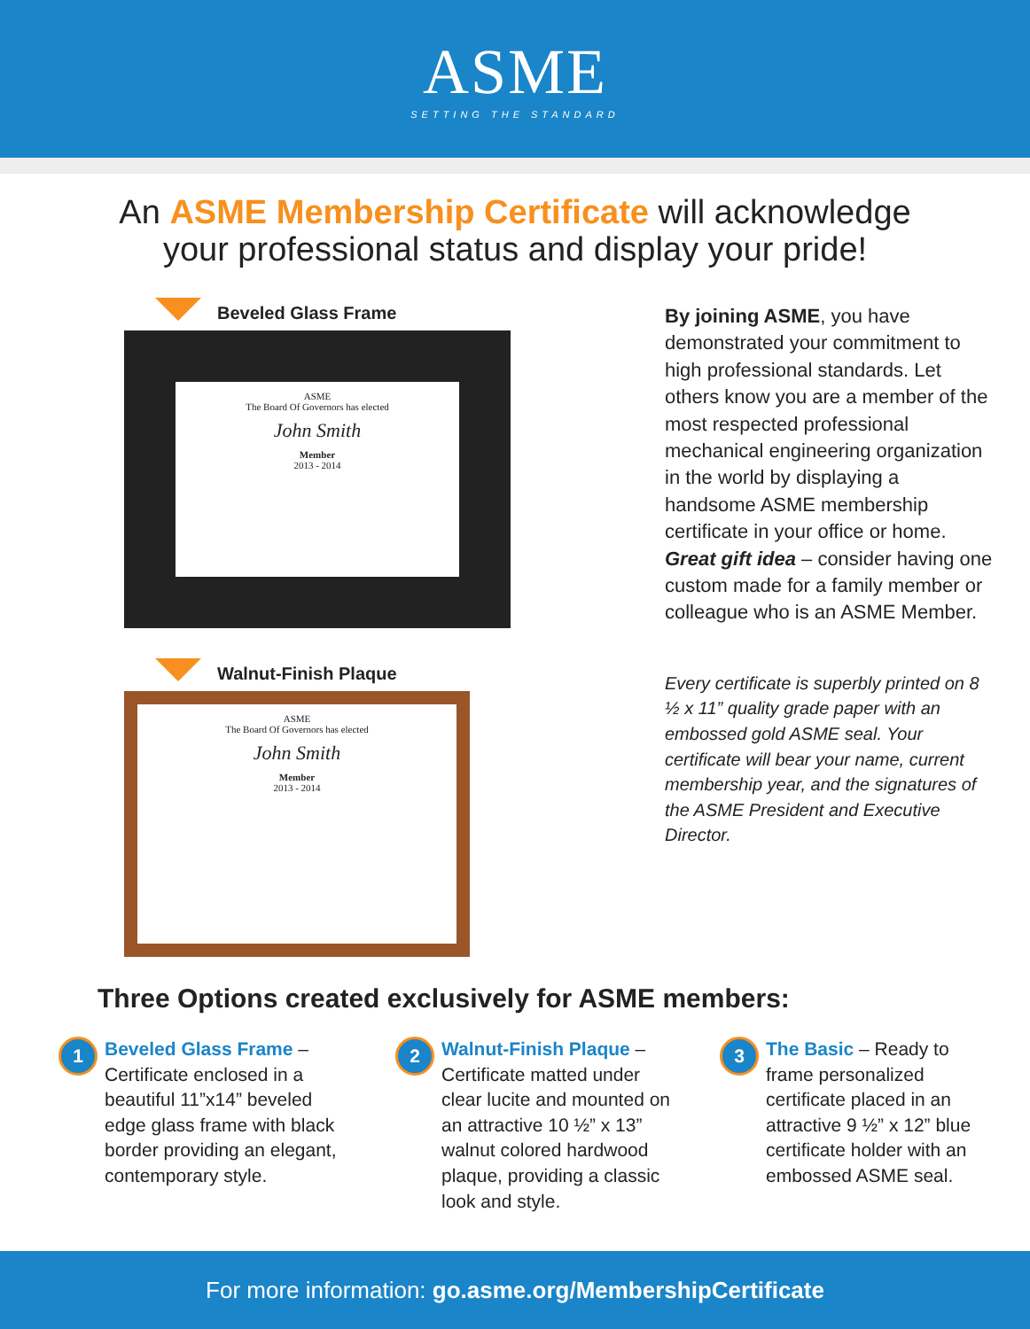ASME
SETTING THE STANDARD
An ASME Membership Certificate will acknowledge
your professional status and display your pride!
Beveled Glass Frame
ASME
The Board Of Governors has elected
John Smith
Member
2013 - 2014
Walnut-Finish Plaque
ASME
The Board Of Governors has elected
John Smith
Member
2013 - 2014
By joining ASME, you have demonstrated your commitment to high professional standards. Let others know you are a member of the most respected professional mechanical engineering organization in the world by displaying a handsome ASME membership certificate in your office or home. Great gift idea – consider having one custom made for a family member or colleague who is an ASME Member.
Every certificate is superbly printed on 8 ½ x 11” quality grade paper with an embossed gold ASME seal. Your certificate will bear your name, current membership year, and the signatures of the ASME President and Executive Director.
Three Options created exclusively for ASME members:
1
Beveled Glass Frame – Certificate enclosed in a beautiful 11”x14” beveled edge glass frame with black border providing an elegant, contemporary style.
2
Walnut-Finish Plaque – Certificate matted under clear lucite and mounted on an attractive 10 ½” x 13” walnut colored hardwood plaque, providing a classic look and style.
3
The Basic – Ready to frame personalized certificate placed in an attractive 9 ½” x 12” blue certificate holder with an embossed ASME seal.
For more information: go.asme.org/MembershipCertificate